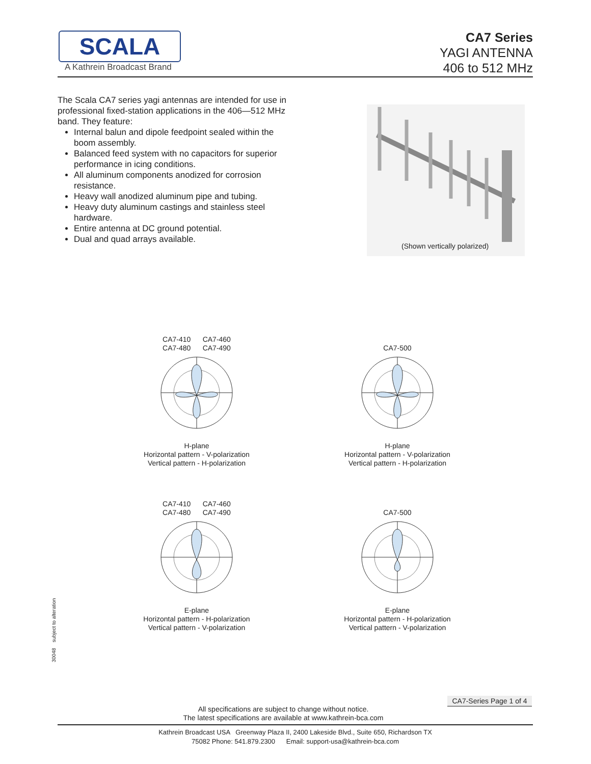SCALA
A Kathrein Broadcast Brand
CA7 Series
YAGI ANTENNA
406 to 512 MHz
The Scala CA7 series yagi antennas are intended for use in professional fixed-station applications in the 406—512 MHz band. They feature:
Internal balun and dipole feedpoint sealed within the boom assembly.
Balanced feed system with no capacitors for superior performance in icing conditions.
All aluminum components anodized for corrosion resistance.
Heavy wall anodized aluminum pipe and tubing.
Heavy duty aluminum castings and stainless steel hardware.
Entire antenna at DC ground potential.
Dual and quad arrays available.
(Shown vertically polarized)
CA7-410 CA7-460
CA7-480 CA7-490
H-plane
Horizontal pattern - V-polarization
Vertical pattern - H-polarization
CA7-500
H-plane
Horizontal pattern - V-polarization
Vertical pattern - H-polarization
CA7-410 CA7-460
CA7-480 CA7-490
E-plane
Horizontal pattern - H-polarization
Vertical pattern - V-polarization
CA7-500
E-plane
Horizontal pattern - H-polarization
Vertical pattern - V-polarization
30048 subject to alteration
CA7-Series Page 1 of 4
All specifications are subject to change without notice.
The latest specifications are available at www.kathrein-bca.com
Kathrein Broadcast USA Greenway Plaza II, 2400 Lakeside Blvd., Suite 650, Richardson TX
75082 Phone: 541.879.2300 Email: support-usa@kathrein-bca.com